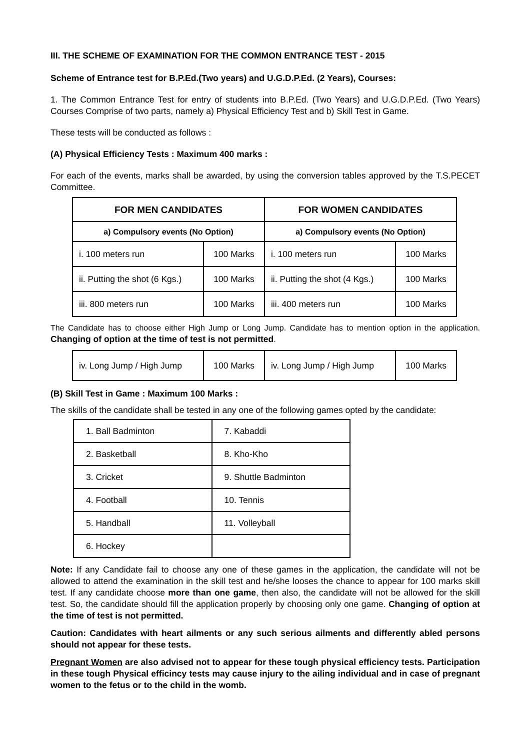III. THE SCHEME OF EXAMINATION FOR THE COMMON ENTRANCE TEST - 2015
Scheme of Entrance test for B.P.Ed.(Two years) and U.G.D.P.Ed. (2 Years), Courses:
1. The Common Entrance Test for entry of students into B.P.Ed. (Two Years) and U.G.D.P.Ed. (Two Years) Courses Comprise of two parts, namely a) Physical Efficiency Test and b) Skill Test in Game.
These tests will be conducted as follows :
(A) Physical Efficiency Tests : Maximum 400 marks :
For each of the events, marks shall be awarded, by using the conversion tables approved by the T.S.PECET Committee.
| FOR MEN CANDIDATES | | FOR WOMEN CANDIDATES | |
| --- | --- | --- | --- |
| a) Compulsory events (No Option) | | a) Compulsory events (No Option) | |
| i. 100 meters run | 100 Marks | i. 100 meters run | 100 Marks |
| ii. Putting the shot (6 Kgs.) | 100 Marks | ii. Putting the shot (4 Kgs.) | 100 Marks |
| iii. 800 meters run | 100 Marks | iii. 400 meters run | 100 Marks |
The Candidate has to choose either High Jump or Long Jump. Candidate has to mention option in the application. Changing of option at the time of test is not permitted.
| iv. Long Jump / High Jump | 100 Marks | iv. Long Jump / High Jump | 100 Marks |
(B) Skill Test in Game : Maximum 100 Marks :
The skills of the candidate shall be tested in any one of the following games opted by the candidate:
| 1. Ball Badminton | 7. Kabaddi |
| 2. Basketball | 8. Kho-Kho |
| 3. Cricket | 9. Shuttle Badminton |
| 4. Football | 10. Tennis |
| 5. Handball | 11. Volleyball |
| 6. Hockey | |
Note: If any Candidate fail to choose any one of these games in the application, the candidate will not be allowed to attend the examination in the skill test and he/she looses the chance to appear for 100 marks skill test. If any candidate choose more than one game, then also, the candidate will not be allowed for the skill test. So, the candidate should fill the application properly by choosing only one game. Changing of option at the time of test is not permitted.
Caution: Candidates with heart ailments or any such serious ailments and differently abled persons should not appear for these tests.
Pregnant Women are also advised not to appear for these tough physical efficiency tests. Participation in these tough Physical efficincy tests may cause injury to the ailing individual and in case of pregnant women to the fetus or to the child in the womb.